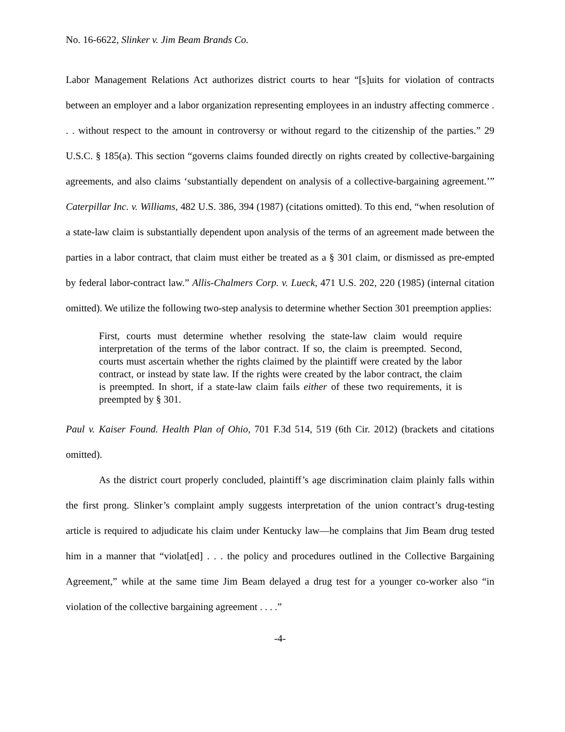No. 16-6622, Slinker v. Jim Beam Brands Co.
Labor Management Relations Act authorizes district courts to hear “[s]uits for violation of contracts between an employer and a labor organization representing employees in an industry affecting commerce . . . without respect to the amount in controversy or without regard to the citizenship of the parties.” 29 U.S.C. § 185(a). This section “governs claims founded directly on rights created by collective-bargaining agreements, and also claims ‘substantially dependent on analysis of a collective-bargaining agreement.’” Caterpillar Inc. v. Williams, 482 U.S. 386, 394 (1987) (citations omitted). To this end, “when resolution of a state-law claim is substantially dependent upon analysis of the terms of an agreement made between the parties in a labor contract, that claim must either be treated as a § 301 claim, or dismissed as pre-empted by federal labor-contract law.” Allis-Chalmers Corp. v. Lueck, 471 U.S. 202, 220 (1985) (internal citation omitted). We utilize the following two-step analysis to determine whether Section 301 preemption applies:
First, courts must determine whether resolving the state-law claim would require interpretation of the terms of the labor contract. If so, the claim is preempted. Second, courts must ascertain whether the rights claimed by the plaintiff were created by the labor contract, or instead by state law. If the rights were created by the labor contract, the claim is preempted. In short, if a state-law claim fails either of these two requirements, it is preempted by § 301.
Paul v. Kaiser Found. Health Plan of Ohio, 701 F.3d 514, 519 (6th Cir. 2012) (brackets and citations omitted).
As the district court properly concluded, plaintiff’s age discrimination claim plainly falls within the first prong. Slinker’s complaint amply suggests interpretation of the union contract’s drug-testing article is required to adjudicate his claim under Kentucky law—he complains that Jim Beam drug tested him in a manner that “violat[ed] . . . the policy and procedures outlined in the Collective Bargaining Agreement,” while at the same time Jim Beam delayed a drug test for a younger co-worker also “in violation of the collective bargaining agreement . . . .”
-4-